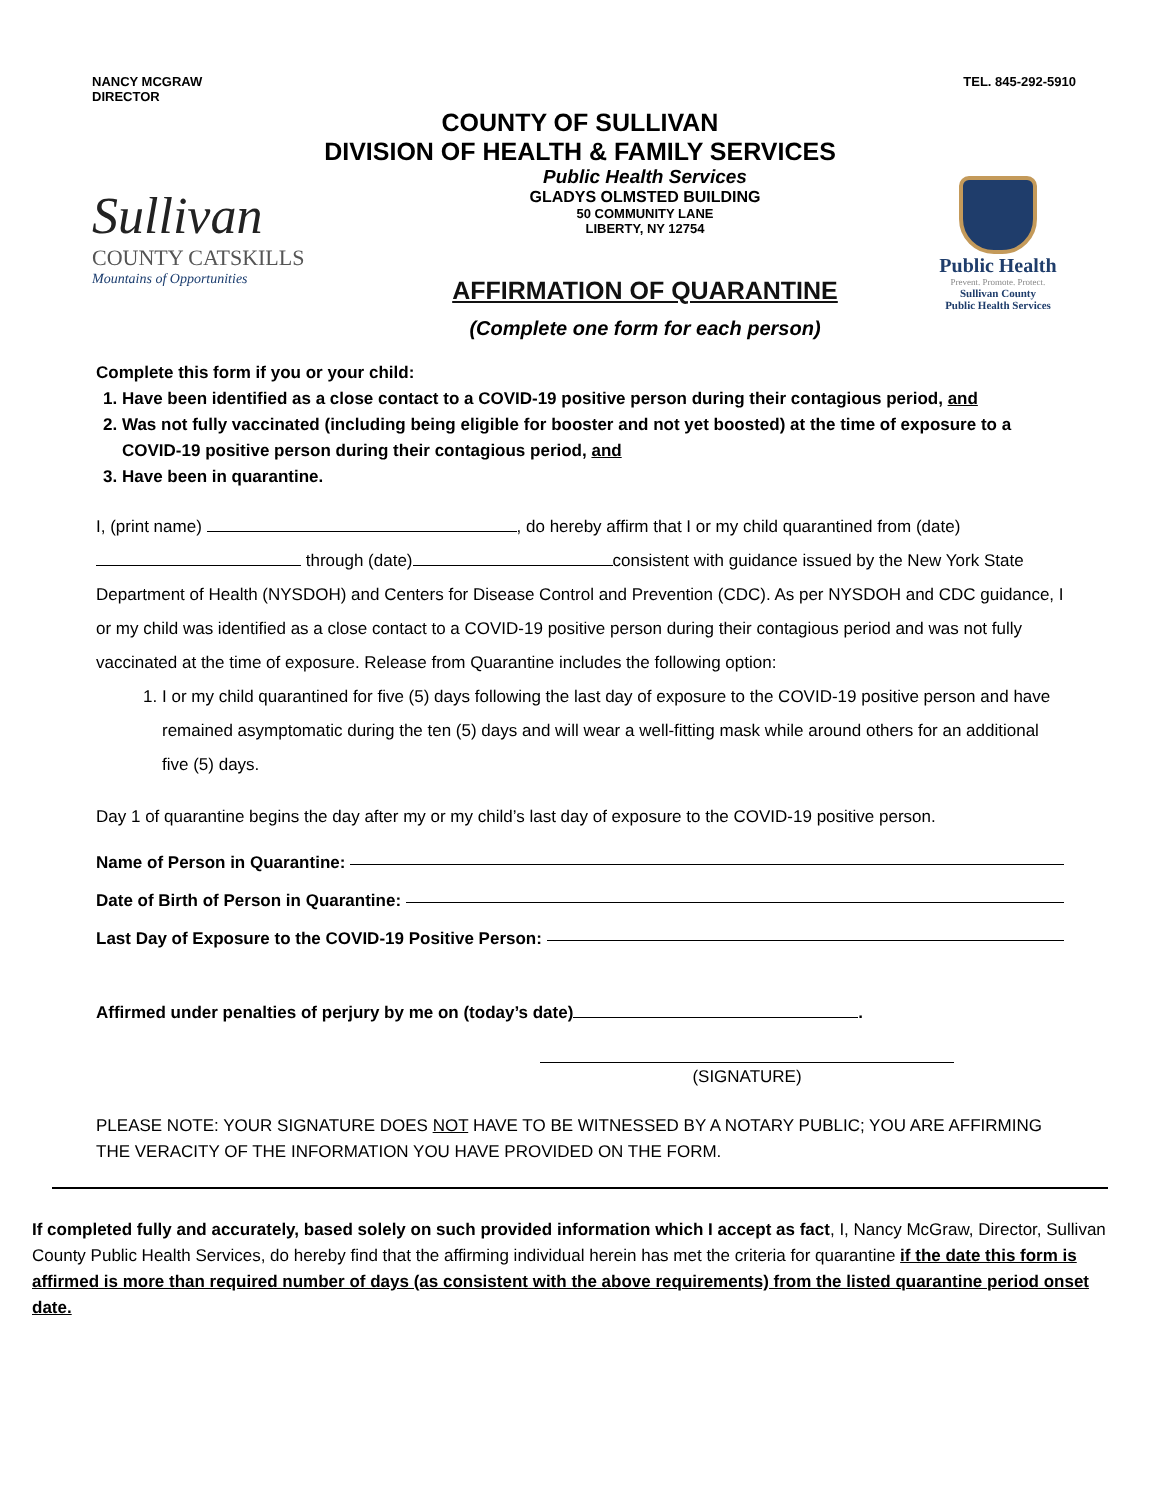NANCY MCGRAW
DIRECTOR
TEL. 845-292-5910
COUNTY OF SULLIVAN
DIVISION OF HEALTH & FAMILY SERVICES
Sullivan
COUNTY CATSKILLS
Mountains of Opportunities
Public Health Services
GLADYS OLMSTED BUILDING
50 COMMUNITY LANE
LIBERTY, NY 12754
AFFIRMATION OF QUARANTINE
(Complete one form for each person)
Public Health
Prevent. Promote. Protect.
Sullivan County
Public Health Services
Complete this form if you or your child:
1. Have been identified as a close contact to a COVID-19 positive person during their contagious period, and
2. Was not fully vaccinated (including being eligible for booster and not yet boosted) at the time of exposure to a COVID-19 positive person during their contagious period, and
3. Have been in quarantine.
I, (print name) , do hereby affirm that I or my child quarantined from (date) through (date) consistent with guidance issued by the New York State Department of Health (NYSDOH) and Centers for Disease Control and Prevention (CDC). As per NYSDOH and CDC guidance, I or my child was identified as a close contact to a COVID-19 positive person during their contagious period and was not fully vaccinated at the time of exposure. Release from Quarantine includes the following option:
1. I or my child quarantined for five (5) days following the last day of exposure to the COVID-19 positive person and have remained asymptomatic during the ten (5) days and will wear a well-fitting mask while around others for an additional five (5) days.
Day 1 of quarantine begins the day after my or my child’s last day of exposure to the COVID-19 positive person.
Name of Person in Quarantine:
Date of Birth of Person in Quarantine:
Last Day of Exposure to the COVID-19 Positive Person:
Affirmed under penalties of perjury by me on (today’s date) .
(SIGNATURE)
PLEASE NOTE: YOUR SIGNATURE DOES NOT HAVE TO BE WITNESSED BY A NOTARY PUBLIC; YOU ARE AFFIRMING THE VERACITY OF THE INFORMATION YOU HAVE PROVIDED ON THE FORM.
If completed fully and accurately, based solely on such provided information which I accept as fact, I, Nancy McGraw, Director, Sullivan County Public Health Services, do hereby find that the affirming individual herein has met the criteria for quarantine if the date this form is affirmed is more than required number of days (as consistent with the above requirements) from the listed quarantine period onset date.